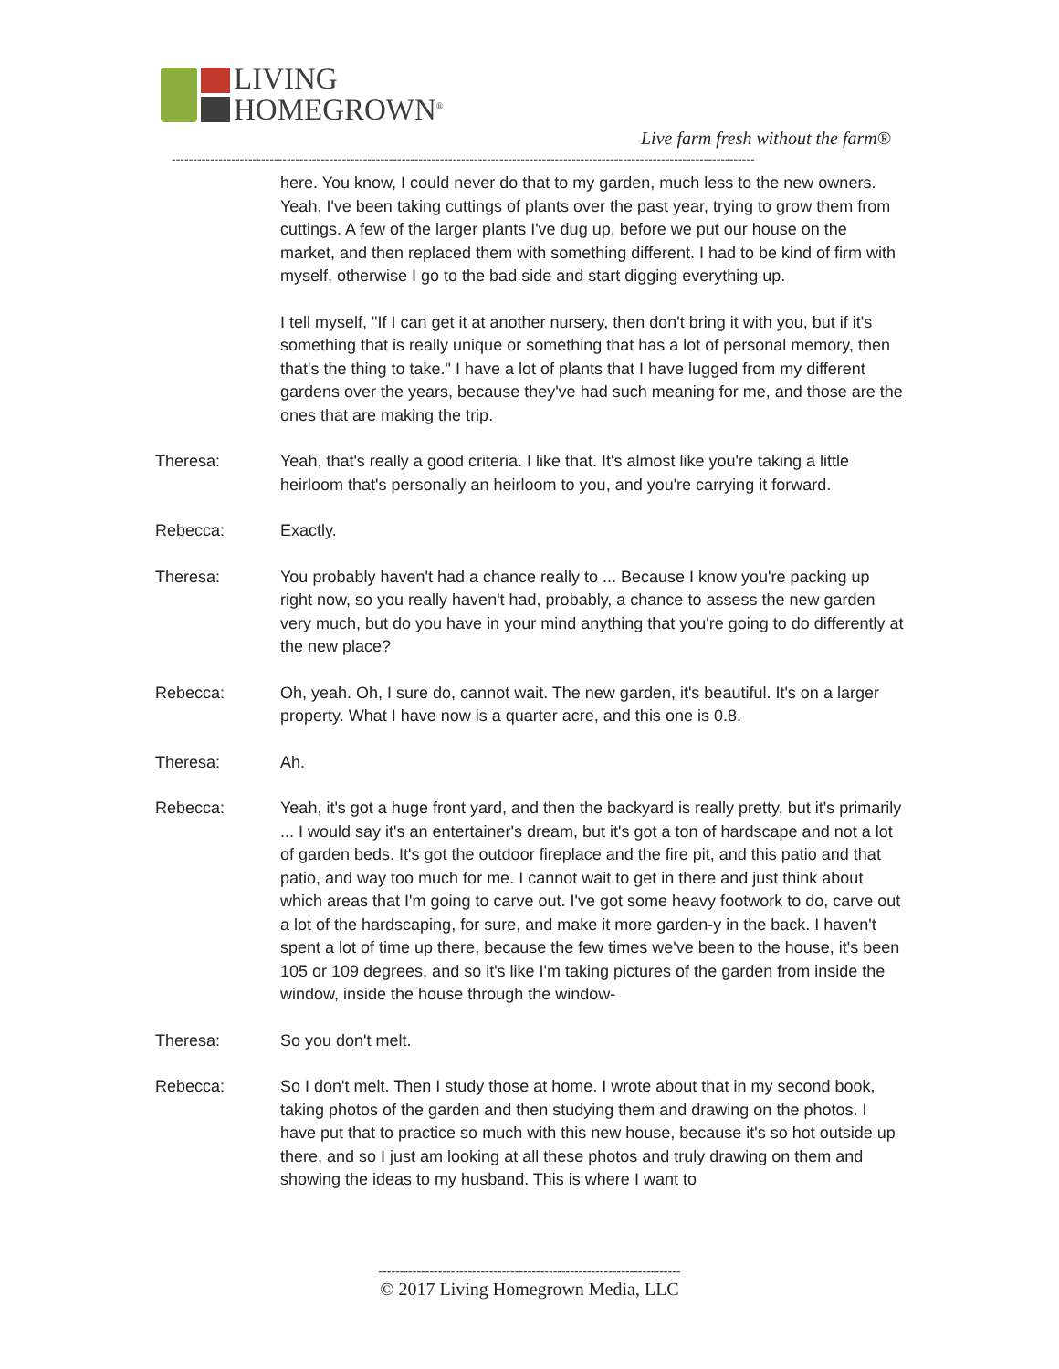LIVING
HOMEGROWN<sup>®</sup>
Live farm fresh without the farm®
-----------------------------------------------------------------------------------------------------------------------------------------
here. You know, I could never do that to my garden, much less to the new owners. Yeah, I've been taking cuttings of plants over the past year, trying to grow them from cuttings. A few of the larger plants I've dug up, before we put our house on the market, and then replaced them with something different. I had to be kind of firm with myself, otherwise I go to the bad side and start digging everything up.
I tell myself, "If I can get it at another nursery, then don't bring it with you, but if it's something that is really unique or something that has a lot of personal memory, then that's the thing to take." I have a lot of plants that I have lugged from my different gardens over the years, because they've had such meaning for me, and those are the ones that are making the trip.
Theresa: Yeah, that's really a good criteria. I like that. It's almost like you're taking a little heirloom that's personally an heirloom to you, and you're carrying it forward.
Rebecca: Exactly.
Theresa: You probably haven't had a chance really to ... Because I know you're packing up right now, so you really haven't had, probably, a chance to assess the new garden very much, but do you have in your mind anything that you're going to do differently at the new place?
Rebecca: Oh, yeah. Oh, I sure do, cannot wait. The new garden, it's beautiful. It's on a larger property. What I have now is a quarter acre, and this one is 0.8.
Theresa: Ah.
Rebecca: Yeah, it's got a huge front yard, and then the backyard is really pretty, but it's primarily ... I would say it's an entertainer's dream, but it's got a ton of hardscape and not a lot of garden beds. It's got the outdoor fireplace and the fire pit, and this patio and that patio, and way too much for me. I cannot wait to get in there and just think about which areas that I'm going to carve out. I've got some heavy footwork to do, carve out a lot of the hardscaping, for sure, and make it more garden-y in the back. I haven't spent a lot of time up there, because the few times we've been to the house, it's been 105 or 109 degrees, and so it's like I'm taking pictures of the garden from inside the window, inside the house through the window-
Theresa: So you don't melt.
Rebecca: So I don't melt. Then I study those at home. I wrote about that in my second book, taking photos of the garden and then studying them and drawing on the photos. I have put that to practice so much with this new house, because it's so hot outside up there, and so I just am looking at all these photos and truly drawing on them and showing the ideas to my husband. This is where I want to
-----------------------------------------------------------------------
© 2017 Living Homegrown Media, LLC